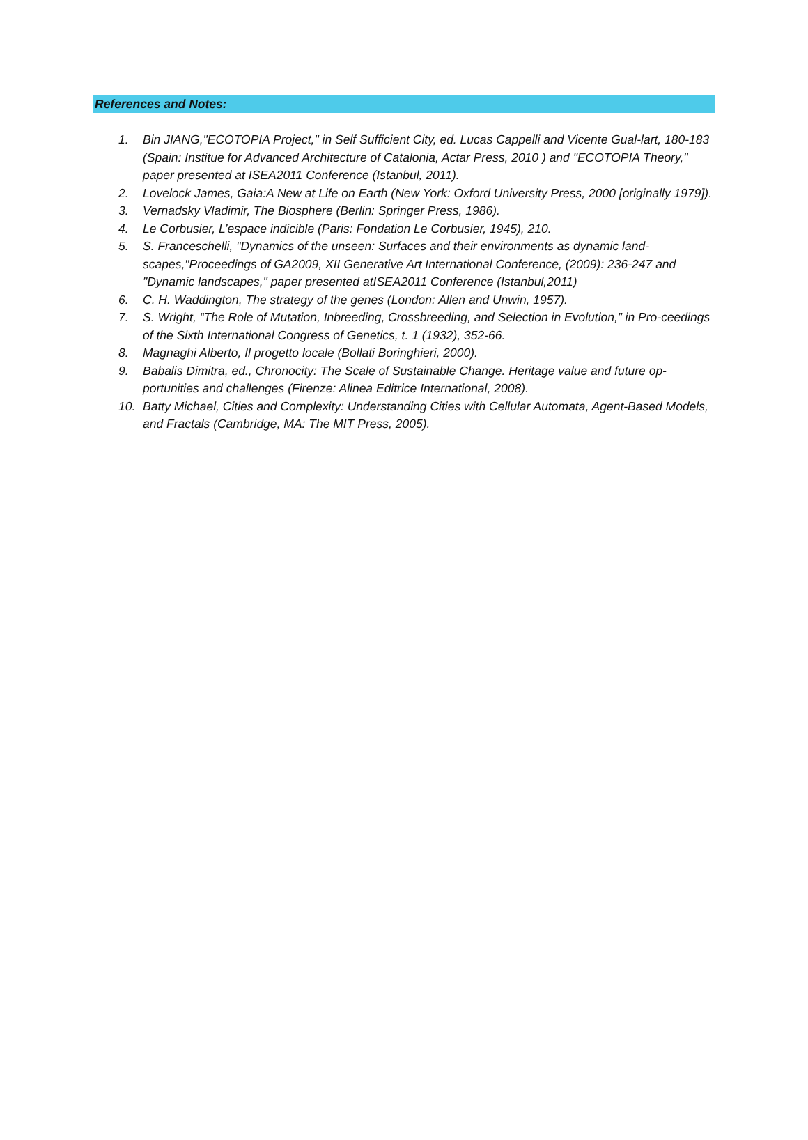References and Notes:
1. Bin JIANG,"ECOTOPIA Project," in Self Sufficient City, ed. Lucas Cappelli and Vicente Gual-lart, 180-183 (Spain: Institue for Advanced Architecture of Catalonia, Actar Press, 2010 ) and "ECOTOPIA Theory," paper presented at ISEA2011 Conference (Istanbul, 2011).
2. Lovelock James, Gaia:A New at Life on Earth (New York: Oxford University Press, 2000 [originally 1979]).
3. Vernadsky Vladimir, The Biosphere (Berlin: Springer Press, 1986).
4. Le Corbusier, L’espace indicible (Paris: Fondation Le Corbusier, 1945), 210.
5. S. Franceschelli, "Dynamics of the unseen: Surfaces and their environments as dynamic land-scapes,"Proceedings of GA2009, XII Generative Art International Conference, (2009): 236-247 and "Dynamic landscapes," paper presented atISEA2011 Conference (Istanbul,2011)
6. C. H. Waddington, The strategy of the genes (London: Allen and Unwin, 1957).
7. S. Wright, “The Role of Mutation, Inbreeding, Crossbreeding, and Selection in Evolution,” in Pro-ceedings of the Sixth International Congress of Genetics, t. 1 (1932), 352-66.
8. Magnaghi Alberto, Il progetto locale (Bollati Boringhieri, 2000).
9. Babalis Dimitra, ed., Chronocity: The Scale of Sustainable Change. Heritage value and future op-portunities and challenges (Firenze: Alinea Editrice International, 2008).
10. Batty Michael, Cities and Complexity: Understanding Cities with Cellular Automata, Agent-Based Models, and Fractals (Cambridge, MA: The MIT Press, 2005).